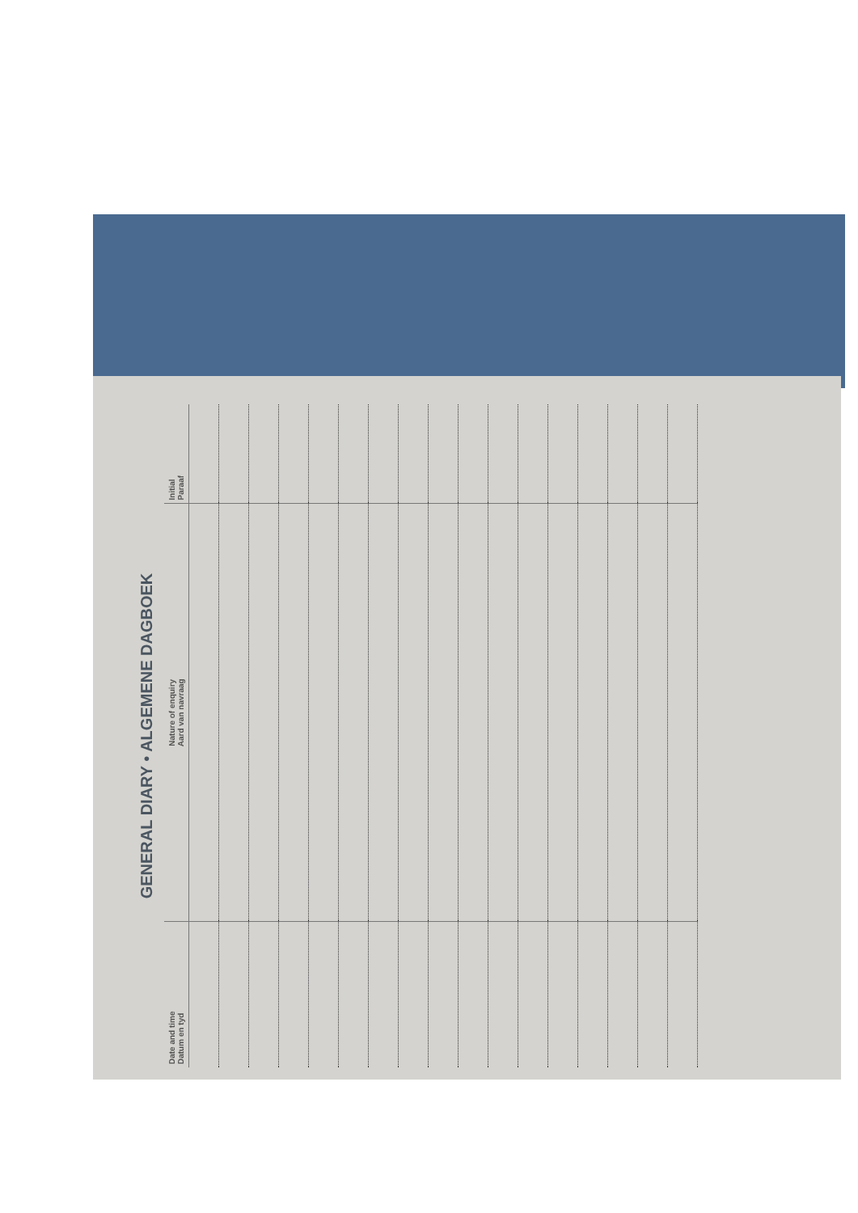GENERAL DIARY • ALGEMENE DAGBOEK
| Date and time Datum en tyd | Nature of enquiry Aard van navraag | Initial Paraaf |
| --- | --- | --- |